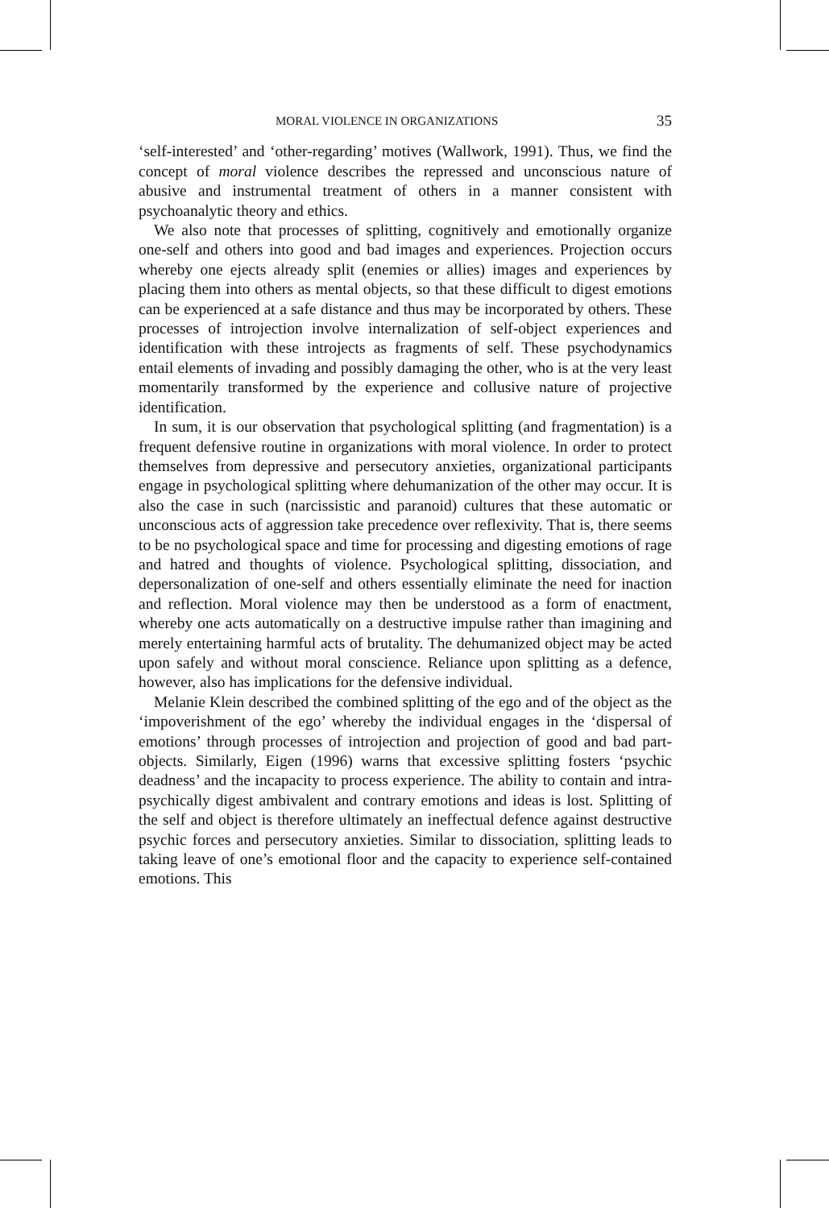MORAL VIOLENCE IN ORGANIZATIONS 35
‘self-interested’ and ‘other-regarding’ motives (Wallwork, 1991). Thus, we find the concept of moral violence describes the repressed and unconscious nature of abusive and instrumental treatment of others in a manner consistent with psychoanalytic theory and ethics.
We also note that processes of splitting, cognitively and emotionally organize one-self and others into good and bad images and experiences. Projection occurs whereby one ejects already split (enemies or allies) images and experiences by placing them into others as mental objects, so that these difficult to digest emotions can be experienced at a safe distance and thus may be incorporated by others. These processes of introjection involve internalization of self-object experiences and identification with these introjects as fragments of self. These psychodynamics entail elements of invading and possibly damaging the other, who is at the very least momentarily transformed by the experience and collusive nature of projective identification.
In sum, it is our observation that psychological splitting (and fragmentation) is a frequent defensive routine in organizations with moral violence. In order to protect themselves from depressive and persecutory anxieties, organizational participants engage in psychological splitting where dehumanization of the other may occur. It is also the case in such (narcissistic and paranoid) cultures that these automatic or unconscious acts of aggression take precedence over reflexivity. That is, there seems to be no psychological space and time for processing and digesting emotions of rage and hatred and thoughts of violence. Psychological splitting, dissociation, and depersonalization of one-self and others essentially eliminate the need for inaction and reflection. Moral violence may then be understood as a form of enactment, whereby one acts automatically on a destructive impulse rather than imagining and merely entertaining harmful acts of brutality. The dehumanized object may be acted upon safely and without moral conscience. Reliance upon splitting as a defence, however, also has implications for the defensive individual.
Melanie Klein described the combined splitting of the ego and of the object as the ‘impoverishment of the ego’ whereby the individual engages in the ‘dispersal of emotions’ through processes of introjection and projection of good and bad part-objects. Similarly, Eigen (1996) warns that excessive splitting fosters ‘psychic deadness’ and the incapacity to process experience. The ability to contain and intra-psychically digest ambivalent and contrary emotions and ideas is lost. Splitting of the self and object is therefore ultimately an ineffectual defence against destructive psychic forces and persecutory anxieties. Similar to dissociation, splitting leads to taking leave of one’s emotional floor and the capacity to experience self-contained emotions. This